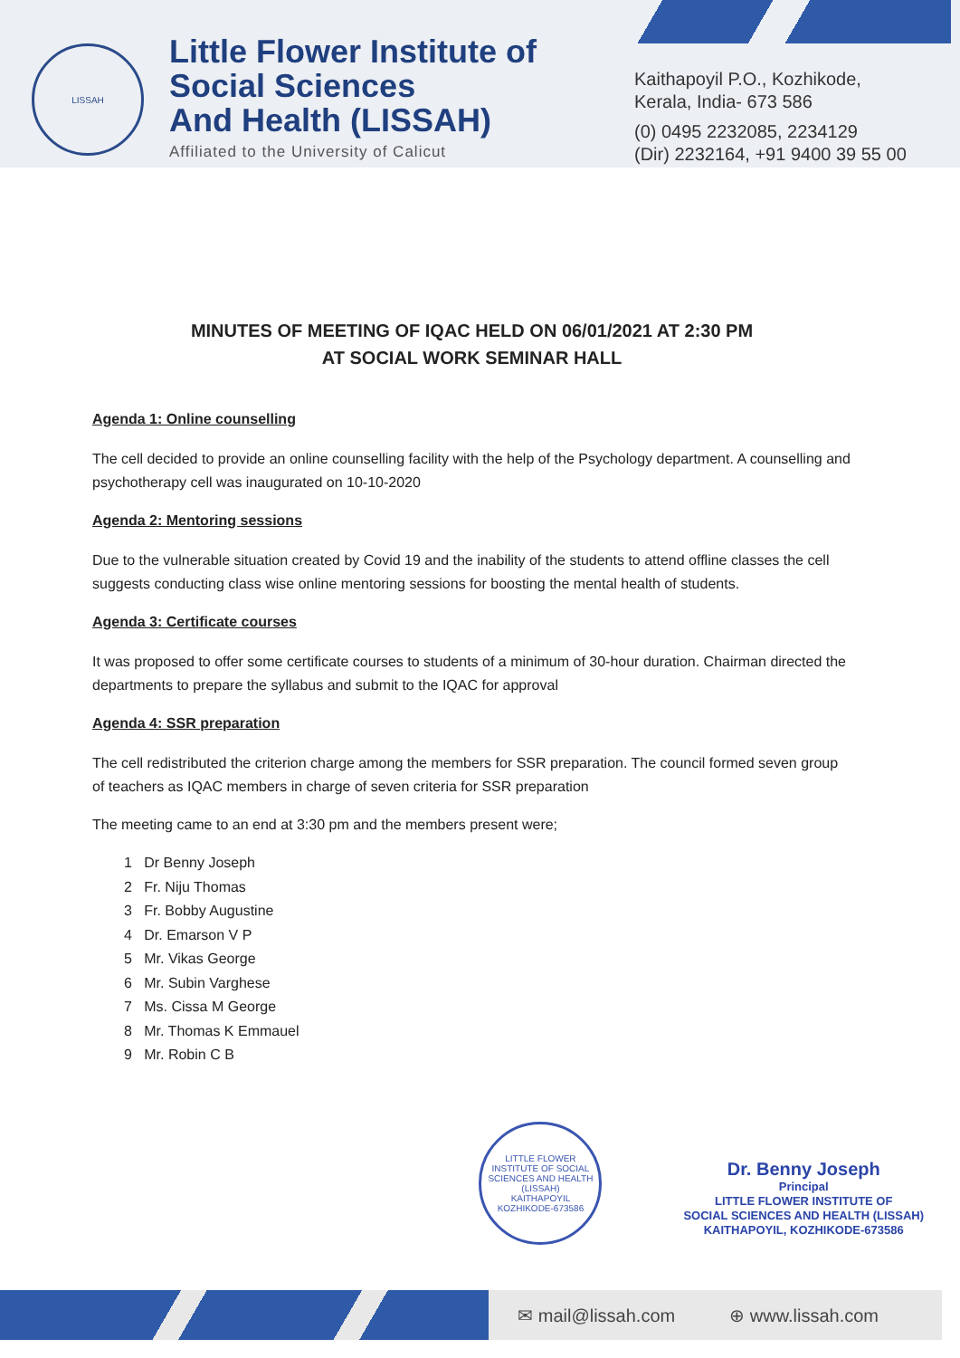LISSAH
Little Flower Institute of
Social Sciences
And Health (LISSAH)
Affiliated to the University of Calicut
Kaithapoyil P.O., Kozhikode,
Kerala, India- 673 586
(0) 0495 2232085, 2234129
(Dir) 2232164, +91 9400 39 55 00
MINUTES OF MEETING OF IQAC HELD ON 06/01/2021 AT 2:30 PM
AT SOCIAL WORK SEMINAR HALL
Agenda 1: Online counselling
The cell decided to provide an online counselling facility with the help of the Psychology department. A counselling and psychotherapy cell was inaugurated on 10-10-2020
Agenda 2: Mentoring sessions
Due to the vulnerable situation created by Covid 19 and the inability of the students to attend offline classes the cell suggests conducting class wise online mentoring sessions for boosting the mental health of students.
Agenda 3: Certificate courses
It was proposed to offer some certificate courses to students of a minimum of 30-hour duration. Chairman directed the departments to prepare the syllabus and submit to the IQAC for approval
Agenda 4: SSR preparation
The cell redistributed the criterion charge among the members for SSR preparation. The council formed seven group of teachers as IQAC members in charge of seven criteria for SSR preparation
The meeting came to an end at 3:30 pm and the members present were;
1 Dr Benny Joseph
2 Fr. Niju Thomas
3 Fr. Bobby Augustine
4 Dr. Emarson V P
5 Mr. Vikas George
6 Mr. Subin Varghese
7 Ms. Cissa M George
8 Mr. Thomas K Emmauel
9 Mr. Robin C B
LITTLE FLOWER INSTITUTE OF SOCIAL SCIENCES AND HEALTH (LISSAH)
KAITHAPOYIL KOZHIKODE-673586
Dr. Benny Joseph
Principal
LITTLE FLOWER INSTITUTE OF
SOCIAL SCIENCES AND HEALTH (LISSAH)
KAITHAPOYIL, KOZHIKODE-673586
✉ mail@lissah.com ⊕ www.lissah.com